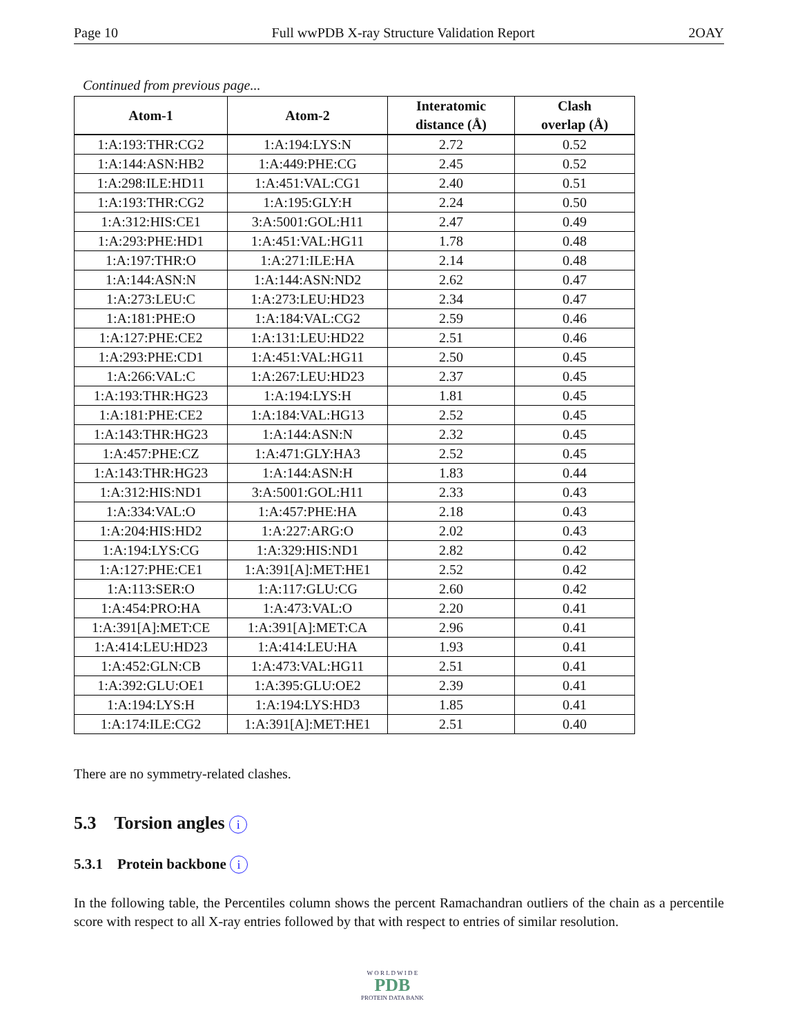Page 10 Full wwPDB X-ray Structure Validation Report 2OAY
Continued from previous page...
| Atom-1 | Atom-2 | Interatomic distance (Å) | Clash overlap (Å) |
| --- | --- | --- | --- |
| 1:A:193:THR:CG2 | 1:A:194:LYS:N | 2.72 | 0.52 |
| 1:A:144:ASN:HB2 | 1:A:449:PHE:CG | 2.45 | 0.52 |
| 1:A:298:ILE:HD11 | 1:A:451:VAL:CG1 | 2.40 | 0.51 |
| 1:A:193:THR:CG2 | 1:A:195:GLY:H | 2.24 | 0.50 |
| 1:A:312:HIS:CE1 | 3:A:5001:GOL:H11 | 2.47 | 0.49 |
| 1:A:293:PHE:HD1 | 1:A:451:VAL:HG11 | 1.78 | 0.48 |
| 1:A:197:THR:O | 1:A:271:ILE:HA | 2.14 | 0.48 |
| 1:A:144:ASN:N | 1:A:144:ASN:ND2 | 2.62 | 0.47 |
| 1:A:273:LEU:C | 1:A:273:LEU:HD23 | 2.34 | 0.47 |
| 1:A:181:PHE:O | 1:A:184:VAL:CG2 | 2.59 | 0.46 |
| 1:A:127:PHE:CE2 | 1:A:131:LEU:HD22 | 2.51 | 0.46 |
| 1:A:293:PHE:CD1 | 1:A:451:VAL:HG11 | 2.50 | 0.45 |
| 1:A:266:VAL:C | 1:A:267:LEU:HD23 | 2.37 | 0.45 |
| 1:A:193:THR:HG23 | 1:A:194:LYS:H | 1.81 | 0.45 |
| 1:A:181:PHE:CE2 | 1:A:184:VAL:HG13 | 2.52 | 0.45 |
| 1:A:143:THR:HG23 | 1:A:144:ASN:N | 2.32 | 0.45 |
| 1:A:457:PHE:CZ | 1:A:471:GLY:HA3 | 2.52 | 0.45 |
| 1:A:143:THR:HG23 | 1:A:144:ASN:H | 1.83 | 0.44 |
| 1:A:312:HIS:ND1 | 3:A:5001:GOL:H11 | 2.33 | 0.43 |
| 1:A:334:VAL:O | 1:A:457:PHE:HA | 2.18 | 0.43 |
| 1:A:204:HIS:HD2 | 1:A:227:ARG:O | 2.02 | 0.43 |
| 1:A:194:LYS:CG | 1:A:329:HIS:ND1 | 2.82 | 0.42 |
| 1:A:127:PHE:CE1 | 1:A:391[A]:MET:HE1 | 2.52 | 0.42 |
| 1:A:113:SER:O | 1:A:117:GLU:CG | 2.60 | 0.42 |
| 1:A:454:PRO:HA | 1:A:473:VAL:O | 2.20 | 0.41 |
| 1:A:391[A]:MET:CE | 1:A:391[A]:MET:CA | 2.96 | 0.41 |
| 1:A:414:LEU:HD23 | 1:A:414:LEU:HA | 1.93 | 0.41 |
| 1:A:452:GLN:CB | 1:A:473:VAL:HG11 | 2.51 | 0.41 |
| 1:A:392:GLU:OE1 | 1:A:395:GLU:OE2 | 2.39 | 0.41 |
| 1:A:194:LYS:H | 1:A:194:LYS:HD3 | 1.85 | 0.41 |
| 1:A:174:ILE:CG2 | 1:A:391[A]:MET:HE1 | 2.51 | 0.40 |
There are no symmetry-related clashes.
5.3 Torsion angles i
5.3.1 Protein backbone i
In the following table, the Percentiles column shows the percent Ramachandran outliers of the chain as a percentile score with respect to all X-ray entries followed by that with respect to entries of similar resolution.
W O R L D W I D E
PDB
PROTEIN DATA BANK